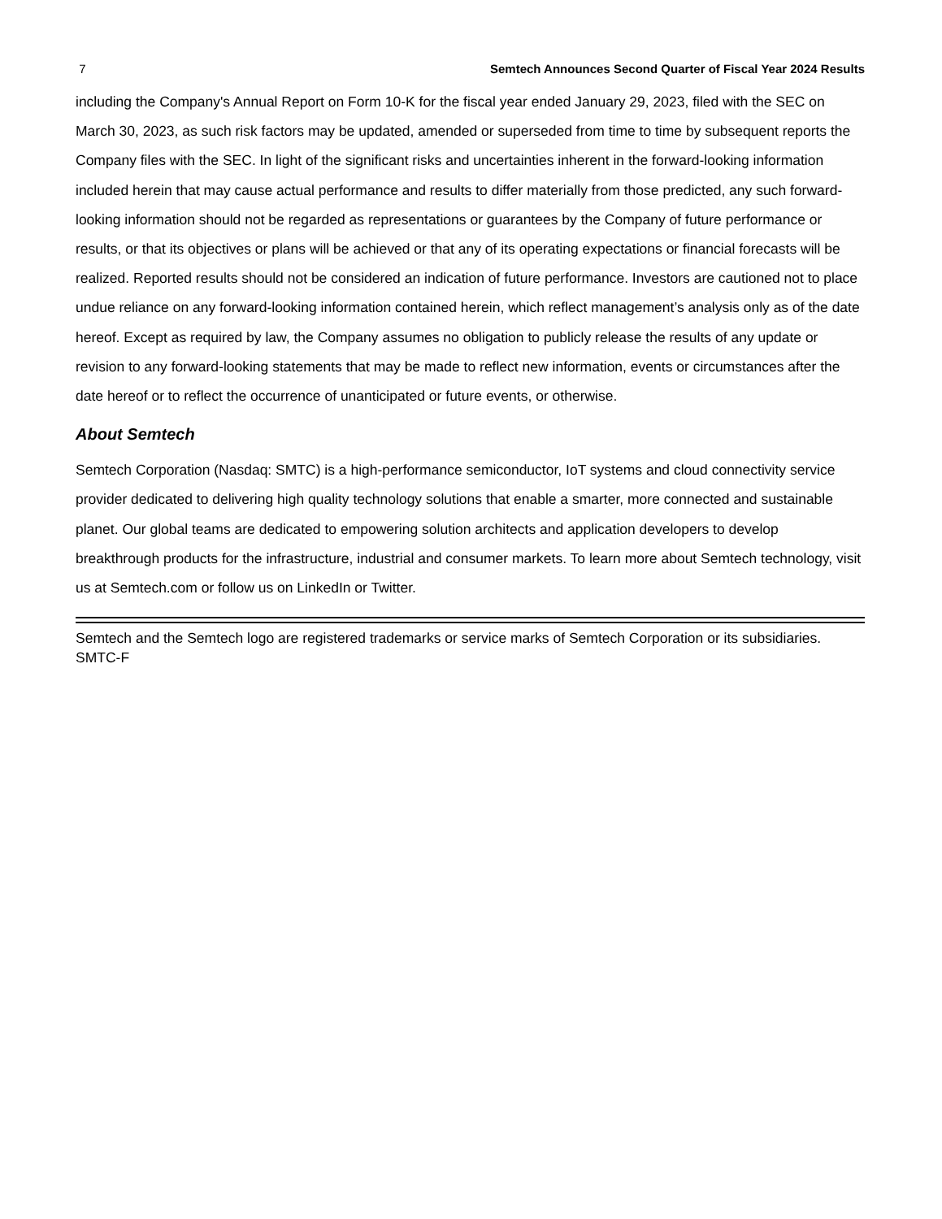7 Semtech Announces Second Quarter of Fiscal Year 2024 Results
including the Company's Annual Report on Form 10-K for the fiscal year ended January 29, 2023, filed with the SEC on March 30, 2023, as such risk factors may be updated, amended or superseded from time to time by subsequent reports the Company files with the SEC. In light of the significant risks and uncertainties inherent in the forward-looking information included herein that may cause actual performance and results to differ materially from those predicted, any such forward-looking information should not be regarded as representations or guarantees by the Company of future performance or results, or that its objectives or plans will be achieved or that any of its operating expectations or financial forecasts will be realized. Reported results should not be considered an indication of future performance. Investors are cautioned not to place undue reliance on any forward-looking information contained herein, which reflect management’s analysis only as of the date hereof. Except as required by law, the Company assumes no obligation to publicly release the results of any update or revision to any forward-looking statements that may be made to reflect new information, events or circumstances after the date hereof or to reflect the occurrence of unanticipated or future events, or otherwise.
About Semtech
Semtech Corporation (Nasdaq: SMTC) is a high-performance semiconductor, IoT systems and cloud connectivity service provider dedicated to delivering high quality technology solutions that enable a smarter, more connected and sustainable planet. Our global teams are dedicated to empowering solution architects and application developers to develop breakthrough products for the infrastructure, industrial and consumer markets. To learn more about Semtech technology, visit us at Semtech.com or follow us on LinkedIn or Twitter.
Semtech and the Semtech logo are registered trademarks or service marks of Semtech Corporation or its subsidiaries.
SMTC-F